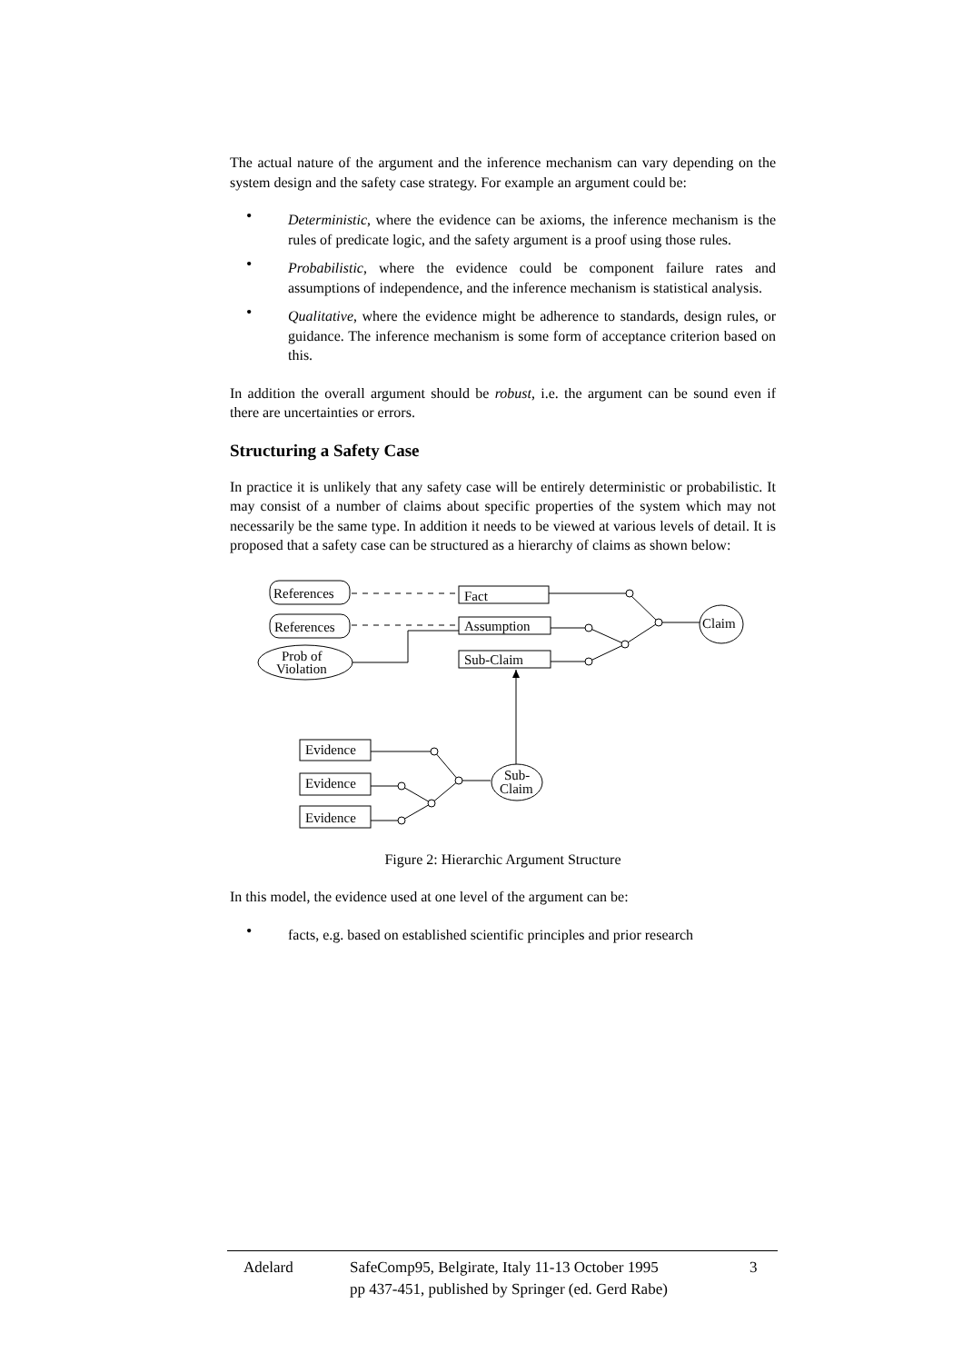The actual nature of the argument and the inference mechanism can vary depending on the system design and the safety case strategy. For example an argument could be:
• Deterministic, where the evidence can be axioms, the inference mechanism is the rules of predicate logic, and the safety argument is a proof using those rules.
• Probabilistic, where the evidence could be component failure rates and assumptions of independence, and the inference mechanism is statistical analysis.
• Qualitative, where the evidence might be adherence to standards, design rules, or guidance. The inference mechanism is some form of acceptance criterion based on this.
In addition the overall argument should be robust, i.e. the argument can be sound even if there are uncertainties or errors.
Structuring a Safety Case
In practice it is unlikely that any safety case will be entirely deterministic or probabilistic. It may consist of a number of claims about specific properties of the system which may not necessarily be the same type. In addition it needs to be viewed at various levels of detail. It is proposed that a safety case can be structured as a hierarchy of claims as shown below:
References
References
Prob of
Violation
Fact
Assumption
Sub-Claim
Claim
Evidence
Evidence
Evidence
Sub-
Claim
Figure 2: Hierarchic Argument Structure
In this model, the evidence used at one level of the argument can be:
• facts, e.g. based on established scientific principles and prior research
Adelard SafeComp95, Belgirate, Italy 11-13 October 1995
pp 437-451, published by Springer (ed. Gerd Rabe)
3